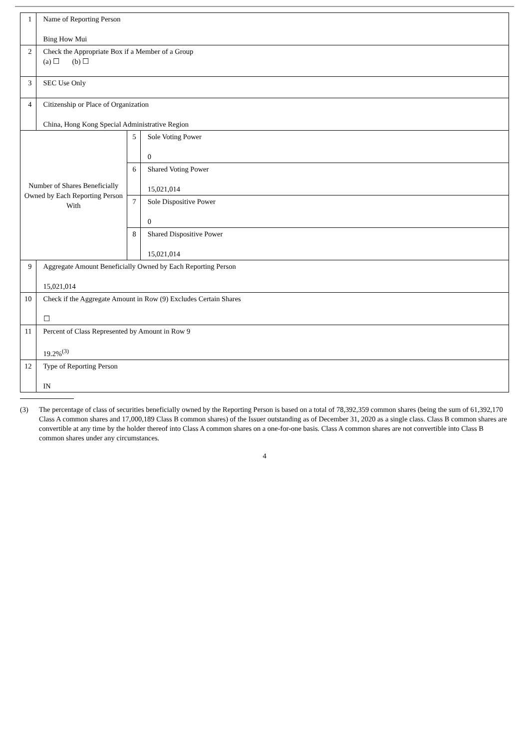| 1 | Name of Reporting Person Bing How Mui | | |
| 2 | Check the Appropriate Box if a Member of a Group (a) ☐ (b) ☐ | | |
| 3 | SEC Use Only | | |
| 4 | Citizenship or Place of Organization China, Hong Kong Special Administrative Region | | |
| Number of Shares Beneficially Owned by Each Reporting Person With | | 5 | Sole Voting Power 0 |
| | | 6 | Shared Voting Power 15,021,014 |
| | | 7 | Sole Dispositive Power 0 |
| | | 8 | Shared Dispositive Power 15,021,014 |
| 9 | Aggregate Amount Beneficially Owned by Each Reporting Person 15,021,014 | | |
| 10 | Check if the Aggregate Amount in Row (9) Excludes Certain Shares ☐ | | |
| 11 | Percent of Class Represented by Amount in Row 9 19.2%<sup>(3)</sup> | | |
| 12 | Type of Reporting Person IN | | |
(3) The percentage of class of securities beneficially owned by the Reporting Person is based on a total of 78,392,359 common shares (being the sum of 61,392,170 Class A common shares and 17,000,189 Class B common shares) of the Issuer outstanding as of December 31, 2020 as a single class. Class B common shares are convertible at any time by the holder thereof into Class A common shares on a one-for-one basis. Class A common shares are not convertible into Class B common shares under any circumstances.
4